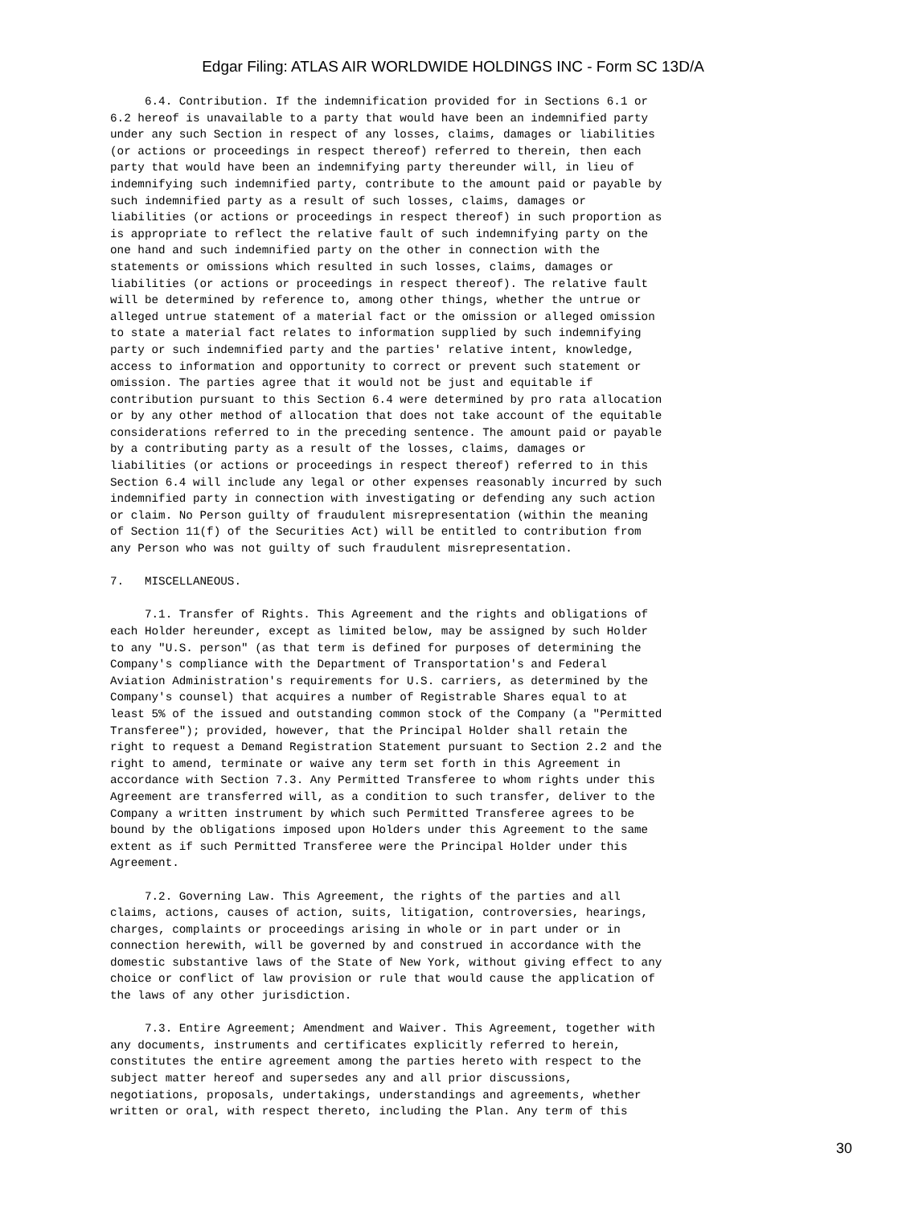Edgar Filing: ATLAS AIR WORLDWIDE HOLDINGS INC - Form SC 13D/A
     6.4. Contribution. If the indemnification provided for in Sections 6.1 or
6.2 hereof is unavailable to a party that would have been an indemnified party
under any such Section in respect of any losses, claims, damages or liabilities
(or actions or proceedings in respect thereof) referred to therein, then each
party that would have been an indemnifying party thereunder will, in lieu of
indemnifying such indemnified party, contribute to the amount paid or payable by
such indemnified party as a result of such losses, claims, damages or
liabilities (or actions or proceedings in respect thereof) in such proportion as
is appropriate to reflect the relative fault of such indemnifying party on the
one hand and such indemnified party on the other in connection with the
statements or omissions which resulted in such losses, claims, damages or
liabilities (or actions or proceedings in respect thereof). The relative fault
will be determined by reference to, among other things, whether the untrue or
alleged untrue statement of a material fact or the omission or alleged omission
to state a material fact relates to information supplied by such indemnifying
party or such indemnified party and the parties' relative intent, knowledge,
access to information and opportunity to correct or prevent such statement or
omission. The parties agree that it would not be just and equitable if
contribution pursuant to this Section 6.4 were determined by pro rata allocation
or by any other method of allocation that does not take account of the equitable
considerations referred to in the preceding sentence. The amount paid or payable
by a contributing party as a result of the losses, claims, damages or
liabilities (or actions or proceedings in respect thereof) referred to in this
Section 6.4 will include any legal or other expenses reasonably incurred by such
indemnified party in connection with investigating or defending any such action
or claim. No Person guilty of fraudulent misrepresentation (within the meaning
of Section 11(f) of the Securities Act) will be entitled to contribution from
any Person who was not guilty of such fraudulent misrepresentation.

7.   MISCELLANEOUS.

     7.1. Transfer of Rights. This Agreement and the rights and obligations of
each Holder hereunder, except as limited below, may be assigned by such Holder
to any "U.S. person" (as that term is defined for purposes of determining the
Company's compliance with the Department of Transportation's and Federal
Aviation Administration's requirements for U.S. carriers, as determined by the
Company's counsel) that acquires a number of Registrable Shares equal to at
least 5% of the issued and outstanding common stock of the Company (a "Permitted
Transferee"); provided, however, that the Principal Holder shall retain the
right to request a Demand Registration Statement pursuant to Section 2.2 and the
right to amend, terminate or waive any term set forth in this Agreement in
accordance with Section 7.3. Any Permitted Transferee to whom rights under this
Agreement are transferred will, as a condition to such transfer, deliver to the
Company a written instrument by which such Permitted Transferee agrees to be
bound by the obligations imposed upon Holders under this Agreement to the same
extent as if such Permitted Transferee were the Principal Holder under this
Agreement.

     7.2. Governing Law. This Agreement, the rights of the parties and all
claims, actions, causes of action, suits, litigation, controversies, hearings,
charges, complaints or proceedings arising in whole or in part under or in
connection herewith, will be governed by and construed in accordance with the
domestic substantive laws of the State of New York, without giving effect to any
choice or conflict of law provision or rule that would cause the application of
the laws of any other jurisdiction.

     7.3. Entire Agreement; Amendment and Waiver. This Agreement, together with
any documents, instruments and certificates explicitly referred to herein,
constitutes the entire agreement among the parties hereto with respect to the
subject matter hereof and supersedes any and all prior discussions,
negotiations, proposals, undertakings, understandings and agreements, whether
written or oral, with respect thereto, including the Plan. Any term of this
30